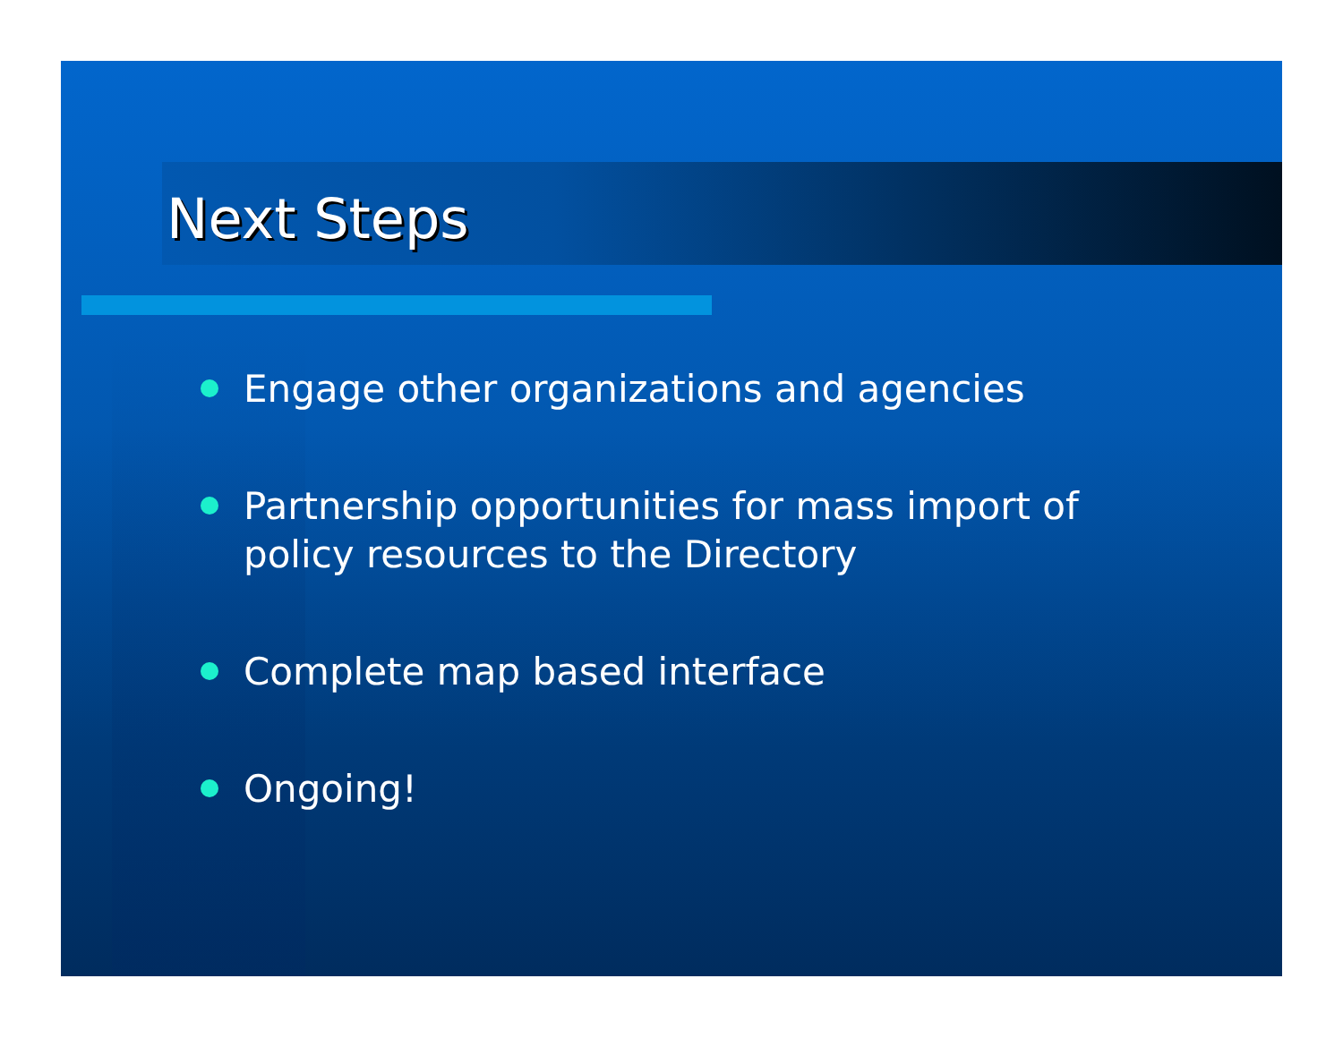Next Steps
Engage other organizations and agencies
Partnership opportunities for mass import of policy resources to the Directory
Complete map based interface
Ongoing!